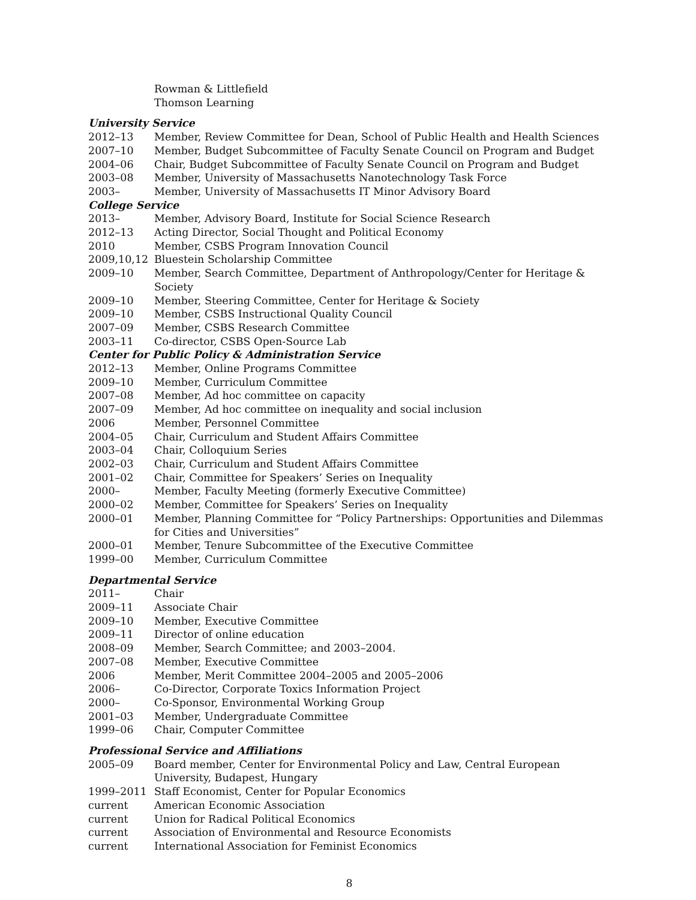Rowman & Littlefield
Thomson Learning
University Service
2012–13 Member, Review Committee for Dean, School of Public Health and Health Sciences
2007–10 Member, Budget Subcommittee of Faculty Senate Council on Program and Budget
2004–06 Chair, Budget Subcommittee of Faculty Senate Council on Program and Budget
2003–08 Member, University of Massachusetts Nanotechnology Task Force
2003– Member, University of Massachusetts IT Minor Advisory Board
College Service
2013– Member, Advisory Board, Institute for Social Science Research
2012–13 Acting Director, Social Thought and Political Economy
2010 Member, CSBS Program Innovation Council
2009,10,12 Bluestein Scholarship Committee
2009–10 Member, Search Committee, Department of Anthropology/Center for Heritage & Society
2009–10 Member, Steering Committee, Center for Heritage & Society
2009–10 Member, CSBS Instructional Quality Council
2007–09 Member, CSBS Research Committee
2003–11 Co-director, CSBS Open-Source Lab
Center for Public Policy & Administration Service
2012–13 Member, Online Programs Committee
2009–10 Member, Curriculum Committee
2007–08 Member, Ad hoc committee on capacity
2007–09 Member, Ad hoc committee on inequality and social inclusion
2006 Member, Personnel Committee
2004–05 Chair, Curriculum and Student Affairs Committee
2003–04 Chair, Colloquium Series
2002–03 Chair, Curriculum and Student Affairs Committee
2001–02 Chair, Committee for Speakers’ Series on Inequality
2000– Member, Faculty Meeting (formerly Executive Committee)
2000–02 Member, Committee for Speakers’ Series on Inequality
2000–01 Member, Planning Committee for “Policy Partnerships: Opportunities and Dilemmas for Cities and Universities”
2000–01 Member, Tenure Subcommittee of the Executive Committee
1999–00 Member, Curriculum Committee
Departmental Service
2011– Chair
2009–11 Associate Chair
2009–10 Member, Executive Committee
2009–11 Director of online education
2008–09 Member, Search Committee; and 2003–2004.
2007–08 Member, Executive Committee
2006 Member, Merit Committee 2004–2005 and 2005–2006
2006– Co-Director, Corporate Toxics Information Project
2000– Co-Sponsor, Environmental Working Group
2001–03 Member, Undergraduate Committee
1999–06 Chair, Computer Committee
Professional Service and Affiliations
2005–09 Board member, Center for Environmental Policy and Law, Central European University, Budapest, Hungary
1999–2011 Staff Economist, Center for Popular Economics
current American Economic Association
current Union for Radical Political Economics
current Association of Environmental and Resource Economists
current International Association for Feminist Economics
8